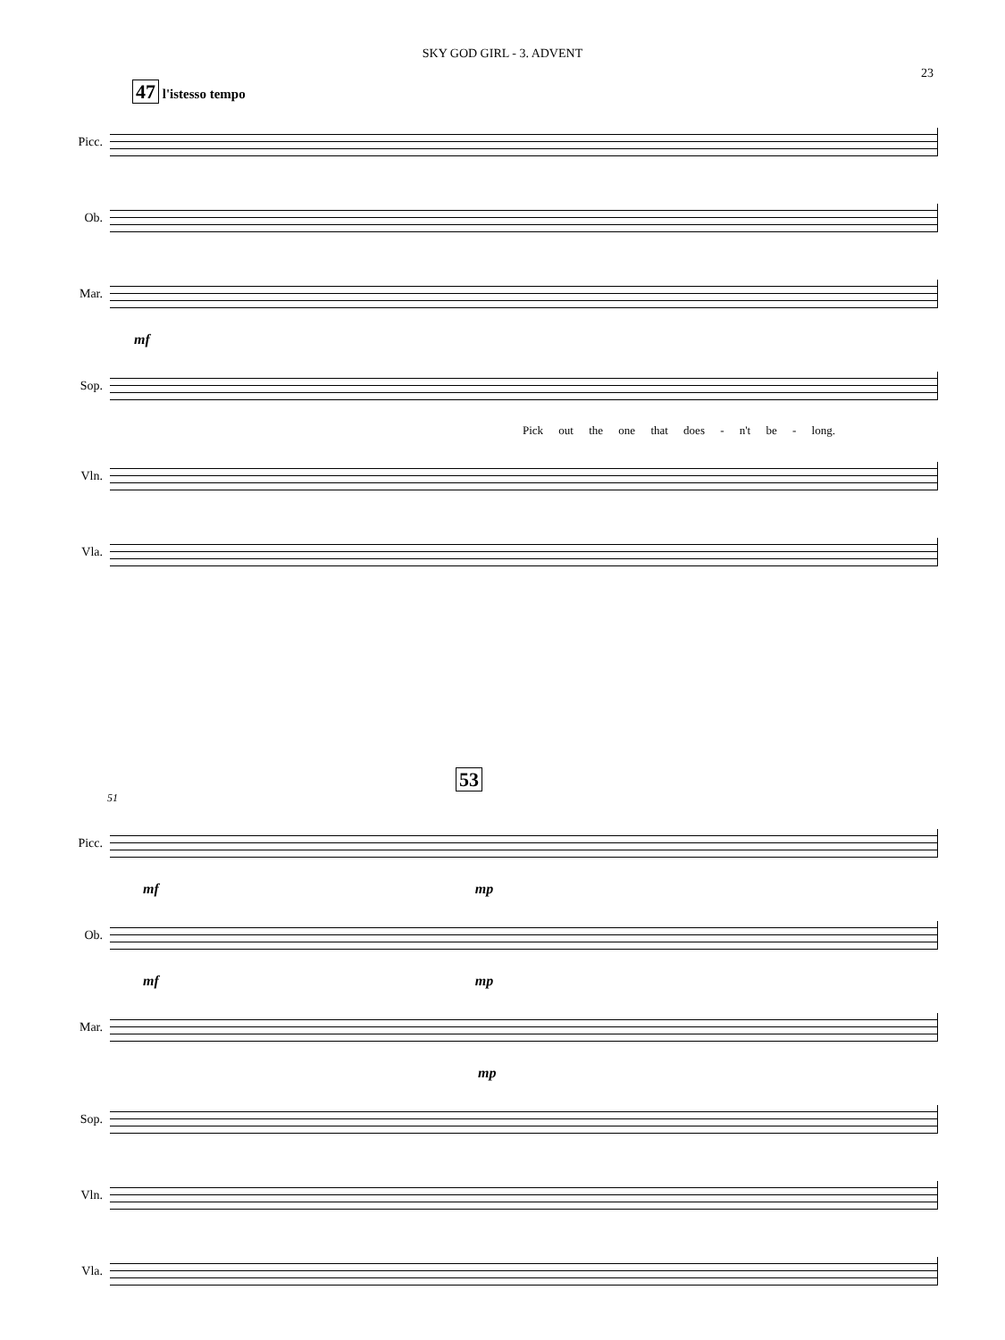SKY GOD GIRL - 3. ADVENT
23
47 l'istesso tempo
Picc.
Ob.
Mar.
mf
Sop.
Pick out the one that does - n't be - long.
Vln.
Vla.
53
51
Picc.
mf mp
Ob.
mf mp
Mar.
mp
Sop.
Vln.
Vla.